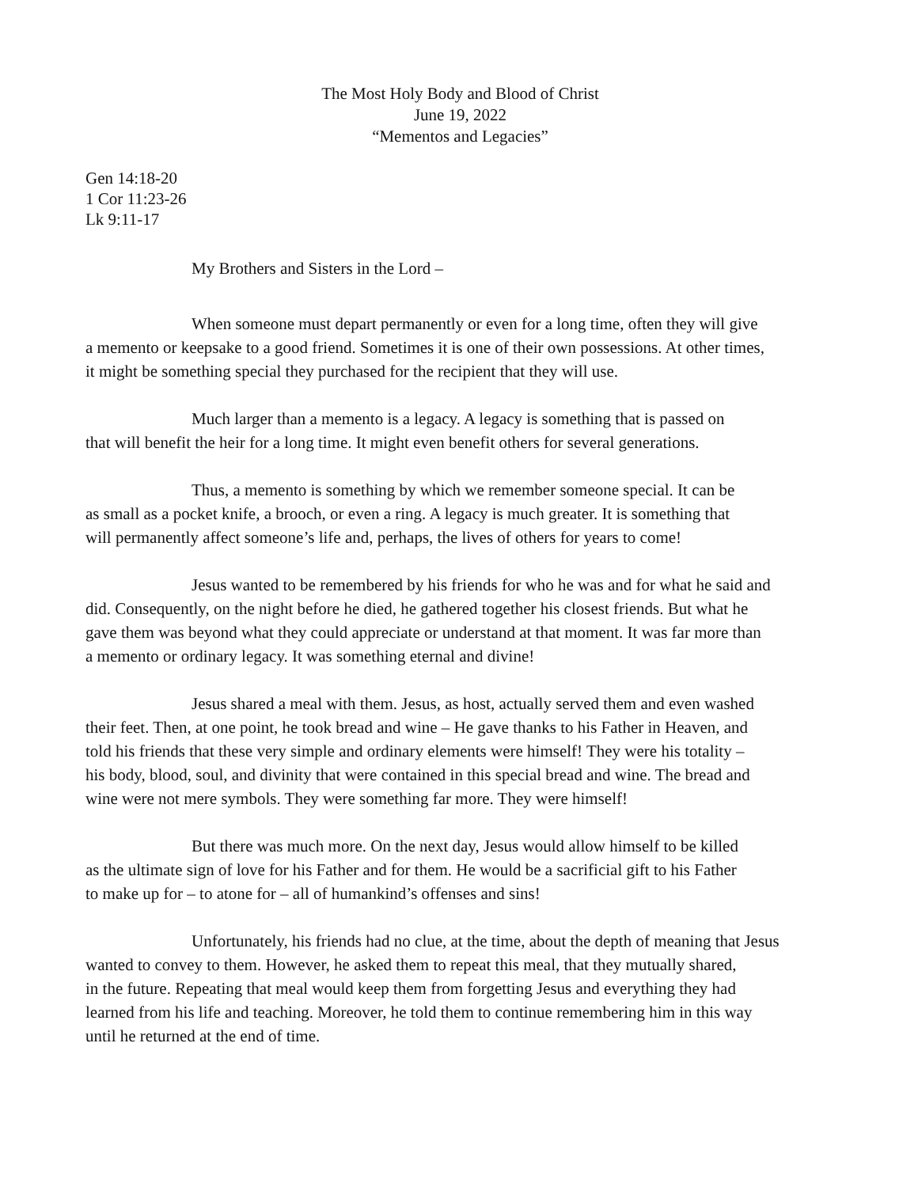The Most Holy Body and Blood of Christ
June 19, 2022
“Mementos and Legacies”
Gen 14:18-20
1 Cor 11:23-26
Lk 9:11-17
My Brothers and Sisters in the Lord –
When someone must depart permanently or even for a long time, often they will give
a memento or keepsake to a good friend. Sometimes it is one of their own possessions. At other times,
it might be something special they purchased for the recipient that they will use.
Much larger than a memento is a legacy. A legacy is something that is passed on
that will benefit the heir for a long time. It might even benefit others for several generations.
Thus, a memento is something by which we remember someone special. It can be
as small as a pocket knife, a brooch, or even a ring. A legacy is much greater. It is something that
will permanently affect someone’s life and, perhaps, the lives of others for years to come!
Jesus wanted to be remembered by his friends for who he was and for what he said and
did. Consequently, on the night before he died, he gathered together his closest friends. But what he
gave them was beyond what they could appreciate or understand at that moment. It was far more than
a memento or ordinary legacy. It was something eternal and divine!
Jesus shared a meal with them. Jesus, as host, actually served them and even washed
their feet. Then, at one point, he took bread and wine – He gave thanks to his Father in Heaven, and
told his friends that these very simple and ordinary elements were himself! They were his totality –
his body, blood, soul, and divinity that were contained in this special bread and wine. The bread and
wine were not mere symbols. They were something far more. They were himself!
But there was much more. On the next day, Jesus would allow himself to be killed
as the ultimate sign of love for his Father and for them. He would be a sacrificial gift to his Father
to make up for – to atone for – all of humankind’s offenses and sins!
Unfortunately, his friends had no clue, at the time, about the depth of meaning that Jesus
wanted to convey to them. However, he asked them to repeat this meal, that they mutually shared,
in the future. Repeating that meal would keep them from forgetting Jesus and everything they had
learned from his life and teaching. Moreover, he told them to continue remembering him in this way
until he returned at the end of time.